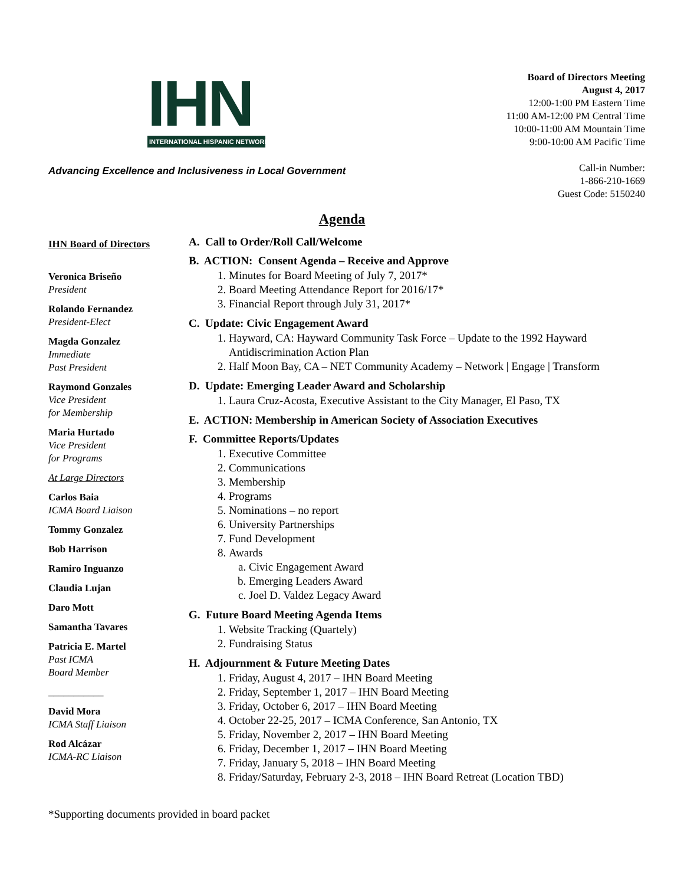IHN
INTERNATIONAL HISPANIC NETWORK
Advancing Excellence and Inclusiveness in Local Government
Board of Directors Meeting
August 4, 2017
12:00-1:00 PM Eastern Time
11:00 AM-12:00 PM Central Time
10:00-11:00 AM Mountain Time
9:00-10:00 AM Pacific Time
Call-in Number:
1-866-210-1669
Guest Code: 5150240
Agenda
IHN Board of Directors
Veronica Briseño
President
Rolando Fernandez
President-Elect
Magda Gonzalez
Immediate
Past President
Raymond Gonzales
Vice President
for Membership
Maria Hurtado
Vice President
for Programs
At Large Directors
Carlos Baia
ICMA Board Liaison
Tommy Gonzalez
Bob Harrison
Ramiro Inguanzo
Claudia Lujan
Daro Mott
Samantha Tavares
Patricia E. Martel
Past ICMA
Board Member
___________
David Mora
ICMA Staff Liaison
Rod Alcázar
ICMA-RC Liaison
A. Call to Order/Roll Call/Welcome
B. ACTION: Consent Agenda – Receive and Approve
1. Minutes for Board Meeting of July 7, 2017*
2. Board Meeting Attendance Report for 2016/17*
3. Financial Report through July 31, 2017*
C. Update: Civic Engagement Award
1. Hayward, CA: Hayward Community Task Force – Update to the 1992 Hayward Antidiscrimination Action Plan
2. Half Moon Bay, CA – NET Community Academy – Network | Engage | Transform
D. Update: Emerging Leader Award and Scholarship
1. Laura Cruz-Acosta, Executive Assistant to the City Manager, El Paso, TX
E. ACTION: Membership in American Society of Association Executives
F. Committee Reports/Updates
1. Executive Committee
2. Communications
3. Membership
4. Programs
5. Nominations – no report
6. University Partnerships
7. Fund Development
8. Awards
a. Civic Engagement Award
b. Emerging Leaders Award
c. Joel D. Valdez Legacy Award
G. Future Board Meeting Agenda Items
1. Website Tracking (Quartely)
2. Fundraising Status
H. Adjournment & Future Meeting Dates
1. Friday, August 4, 2017 – IHN Board Meeting
2. Friday, September 1, 2017 – IHN Board Meeting
3. Friday, October 6, 2017 – IHN Board Meeting
4. October 22-25, 2017 – ICMA Conference, San Antonio, TX
5. Friday, November 2, 2017 – IHN Board Meeting
6. Friday, December 1, 2017 – IHN Board Meeting
7. Friday, January 5, 2018 – IHN Board Meeting
8. Friday/Saturday, February 2-3, 2018 – IHN Board Retreat (Location TBD)
*Supporting documents provided in board packet